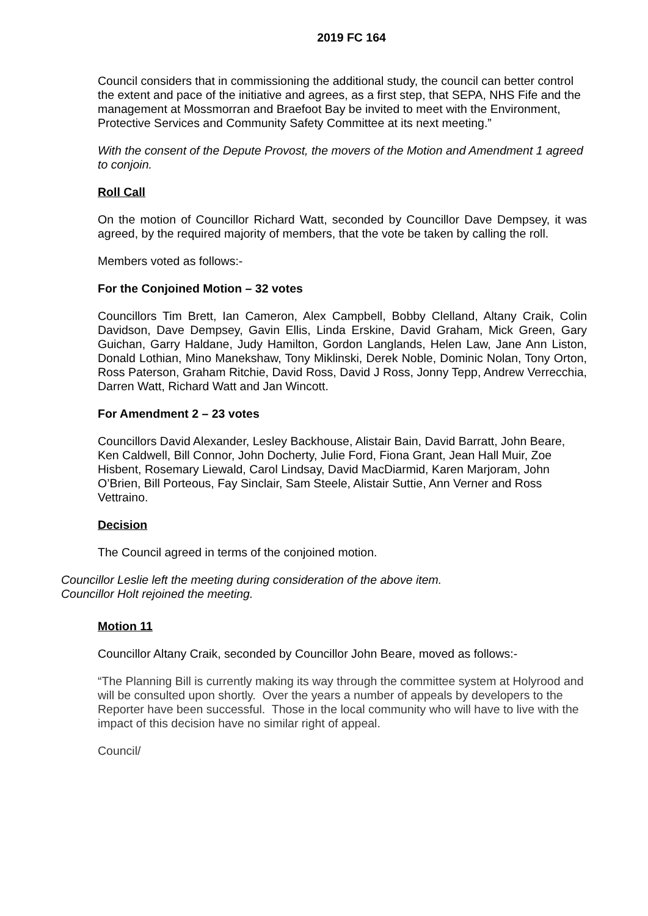2019 FC 164
Council considers that in commissioning the additional study, the council can better control the extent and pace of the initiative and agrees, as a first step, that SEPA, NHS Fife and the management at Mossmorran and Braefoot Bay be invited to meet with the Environment, Protective Services and Community Safety Committee at its next meeting.”
With the consent of the Depute Provost, the movers of the Motion and Amendment 1 agreed to conjoin.
Roll Call
On the motion of Councillor Richard Watt, seconded by Councillor Dave Dempsey, it was agreed, by the required majority of members, that the vote be taken by calling the roll.
Members voted as follows:-
For the Conjoined Motion – 32 votes
Councillors Tim Brett, Ian Cameron, Alex Campbell, Bobby Clelland, Altany Craik, Colin Davidson, Dave Dempsey, Gavin Ellis, Linda Erskine, David Graham, Mick Green, Gary Guichan, Garry Haldane, Judy Hamilton, Gordon Langlands, Helen Law, Jane Ann Liston, Donald Lothian, Mino Manekshaw, Tony Miklinski, Derek Noble, Dominic Nolan, Tony Orton, Ross Paterson, Graham Ritchie, David Ross, David J Ross, Jonny Tepp, Andrew Verrecchia, Darren Watt, Richard Watt and Jan Wincott.
For Amendment 2 – 23 votes
Councillors David Alexander, Lesley Backhouse, Alistair Bain, David Barratt, John Beare, Ken Caldwell, Bill Connor, John Docherty, Julie Ford, Fiona Grant, Jean Hall Muir, Zoe Hisbent, Rosemary Liewald, Carol Lindsay, David MacDiarmid, Karen Marjoram, John O’Brien, Bill Porteous, Fay Sinclair, Sam Steele, Alistair Suttie, Ann Verner and Ross Vettraino.
Decision
The Council agreed in terms of the conjoined motion.
Councillor Leslie left the meeting during consideration of the above item.
Councillor Holt rejoined the meeting.
Motion 11
Councillor Altany Craik, seconded by Councillor John Beare, moved as follows:-
“The Planning Bill is currently making its way through the committee system at Holyrood and will be consulted upon shortly. Over the years a number of appeals by developers to the Reporter have been successful. Those in the local community who will have to live with the impact of this decision have no similar right of appeal.
Council/